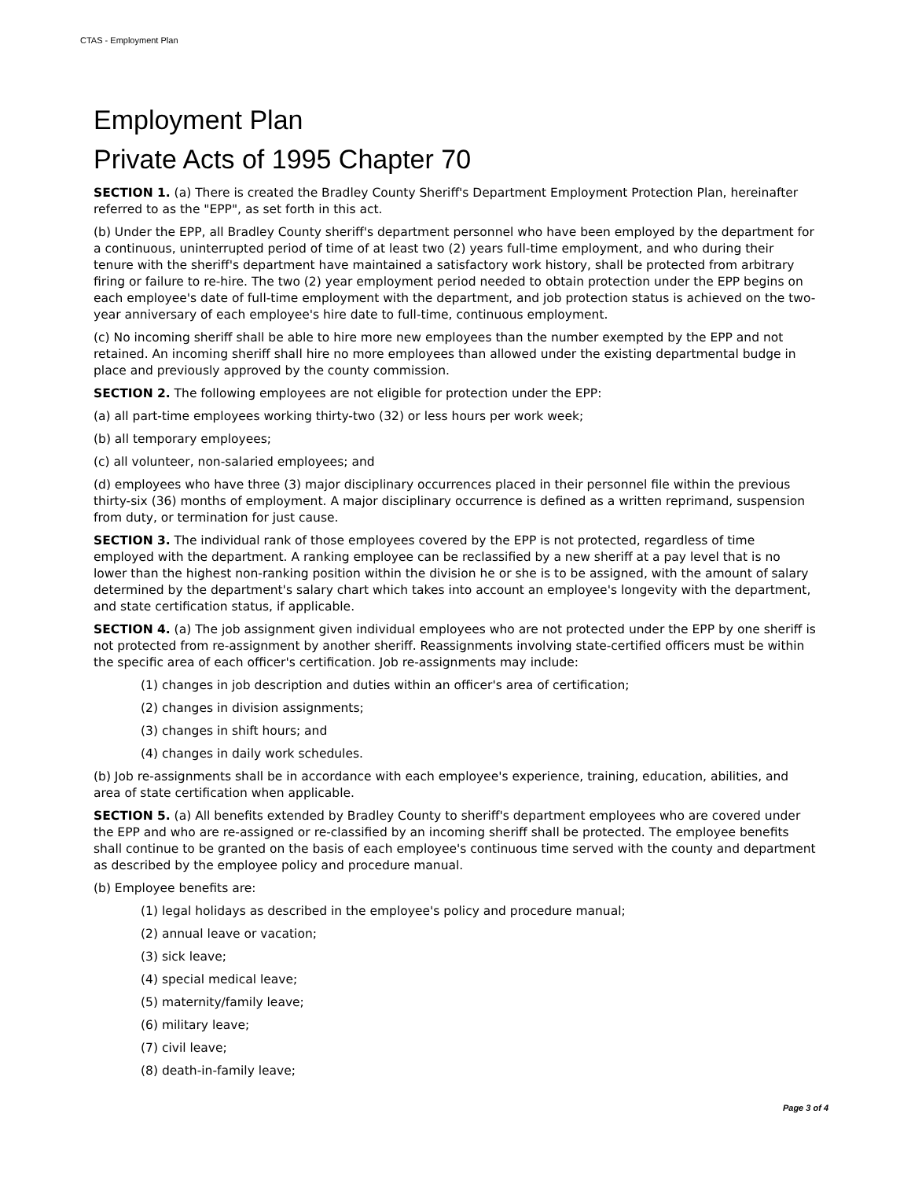CTAS - Employment Plan
Employment Plan
Private Acts of 1995 Chapter 70
SECTION 1. (a) There is created the Bradley County Sheriff's Department Employment Protection Plan, hereinafter referred to as the "EPP", as set forth in this act.
(b) Under the EPP, all Bradley County sheriff's department personnel who have been employed by the department for a continuous, uninterrupted period of time of at least two (2) years full-time employment, and who during their tenure with the sheriff's department have maintained a satisfactory work history, shall be protected from arbitrary firing or failure to re-hire. The two (2) year employment period needed to obtain protection under the EPP begins on each employee's date of full-time employment with the department, and job protection status is achieved on the two-year anniversary of each employee's hire date to full-time, continuous employment.
(c) No incoming sheriff shall be able to hire more new employees than the number exempted by the EPP and not retained. An incoming sheriff shall hire no more employees than allowed under the existing departmental budge in place and previously approved by the county commission.
SECTION 2. The following employees are not eligible for protection under the EPP:
(a) all part-time employees working thirty-two (32) or less hours per work week;
(b) all temporary employees;
(c) all volunteer, non-salaried employees; and
(d) employees who have three (3) major disciplinary occurrences placed in their personnel file within the previous thirty-six (36) months of employment. A major disciplinary occurrence is defined as a written reprimand, suspension from duty, or termination for just cause.
SECTION 3. The individual rank of those employees covered by the EPP is not protected, regardless of time employed with the department. A ranking employee can be reclassified by a new sheriff at a pay level that is no lower than the highest non-ranking position within the division he or she is to be assigned, with the amount of salary determined by the department's salary chart which takes into account an employee's longevity with the department, and state certification status, if applicable.
SECTION 4. (a) The job assignment given individual employees who are not protected under the EPP by one sheriff is not protected from re-assignment by another sheriff. Reassignments involving state-certified officers must be within the specific area of each officer's certification. Job re-assignments may include:
(1) changes in job description and duties within an officer's area of certification;
(2) changes in division assignments;
(3) changes in shift hours; and
(4) changes in daily work schedules.
(b) Job re-assignments shall be in accordance with each employee's experience, training, education, abilities, and area of state certification when applicable.
SECTION 5. (a) All benefits extended by Bradley County to sheriff's department employees who are covered under the EPP and who are re-assigned or re-classified by an incoming sheriff shall be protected. The employee benefits shall continue to be granted on the basis of each employee's continuous time served with the county and department as described by the employee policy and procedure manual.
(b) Employee benefits are:
(1) legal holidays as described in the employee's policy and procedure manual;
(2) annual leave or vacation;
(3) sick leave;
(4) special medical leave;
(5) maternity/family leave;
(6) military leave;
(7) civil leave;
(8) death-in-family leave;
Page 3 of 4